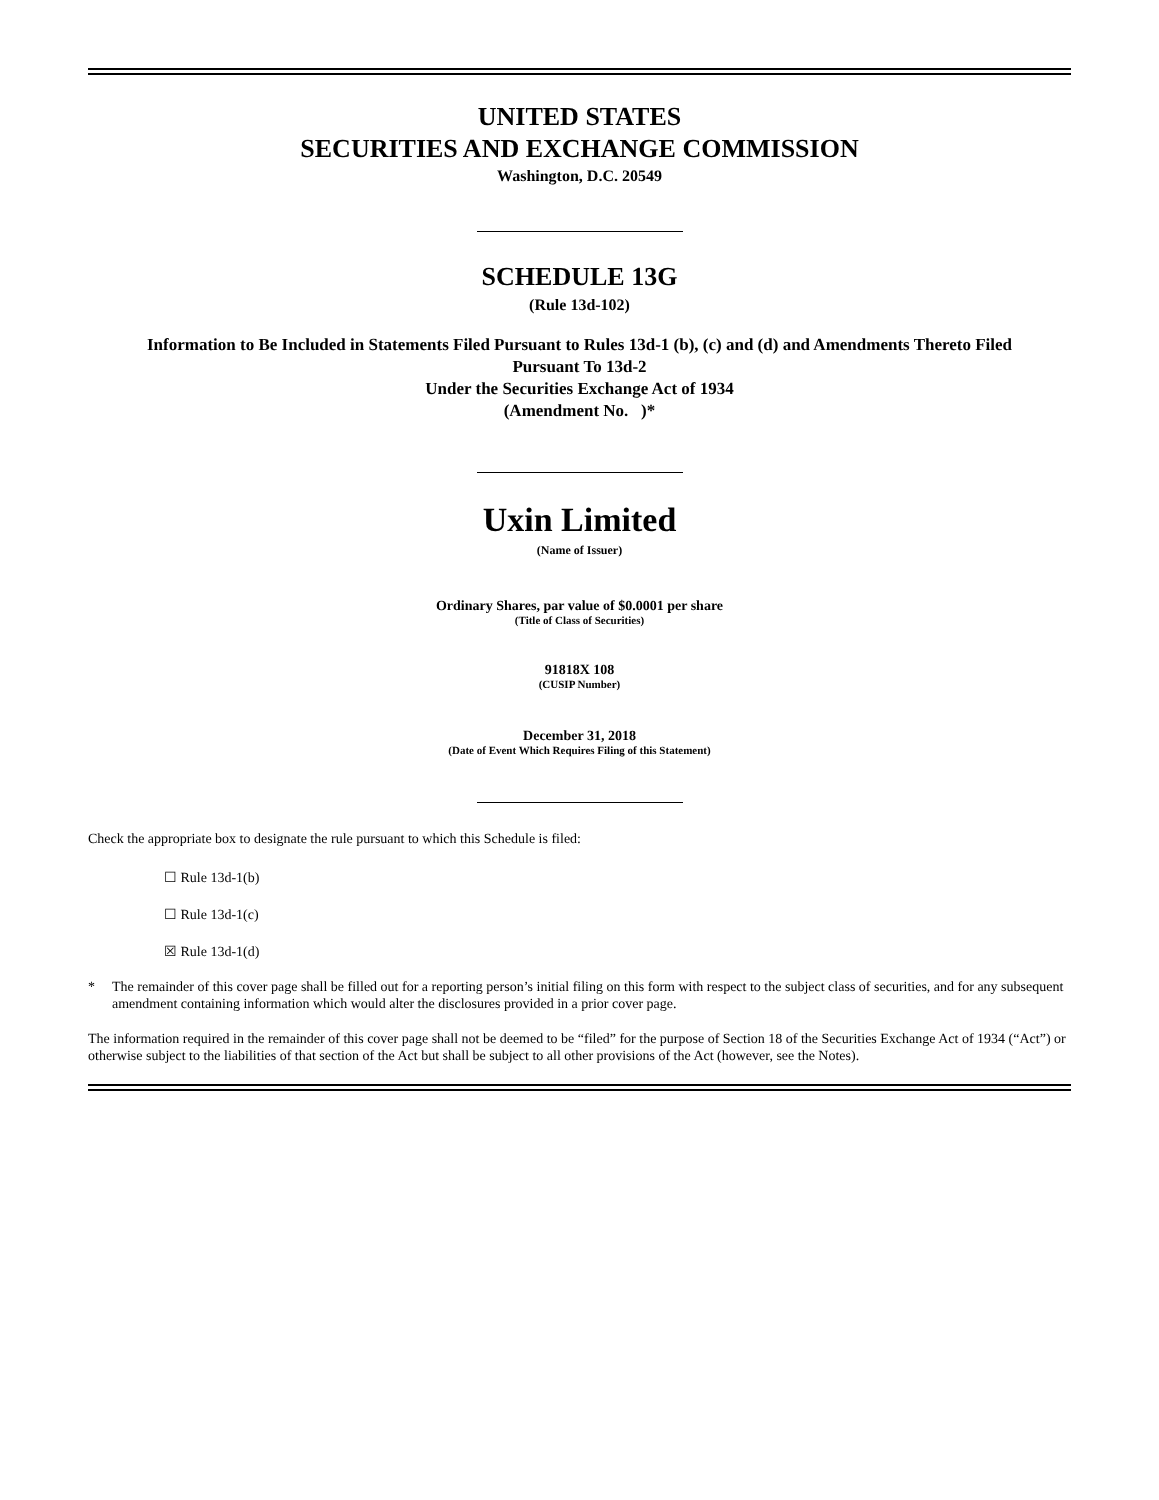UNITED STATES
SECURITIES AND EXCHANGE COMMISSION
Washington, D.C. 20549
SCHEDULE 13G
(Rule 13d-102)
Information to Be Included in Statements Filed Pursuant to Rules 13d-1 (b), (c) and (d) and Amendments Thereto Filed
Pursuant To 13d-2
Under the Securities Exchange Act of 1934
(Amendment No. )*
Uxin Limited
(Name of Issuer)
Ordinary Shares, par value of $0.0001 per share
(Title of Class of Securities)
91818X 108
(CUSIP Number)
December 31, 2018
(Date of Event Which Requires Filing of this Statement)
Check the appropriate box to designate the rule pursuant to which this Schedule is filed:
☐ Rule 13d-1(b)
☐ Rule 13d-1(c)
☒ Rule 13d-1(d)
* The remainder of this cover page shall be filled out for a reporting person’s initial filing on this form with respect to the subject class of securities, and for any subsequent amendment containing information which would alter the disclosures provided in a prior cover page.
The information required in the remainder of this cover page shall not be deemed to be “filed” for the purpose of Section 18 of the Securities Exchange Act of 1934 (“Act”) or otherwise subject to the liabilities of that section of the Act but shall be subject to all other provisions of the Act (however, see the Notes).